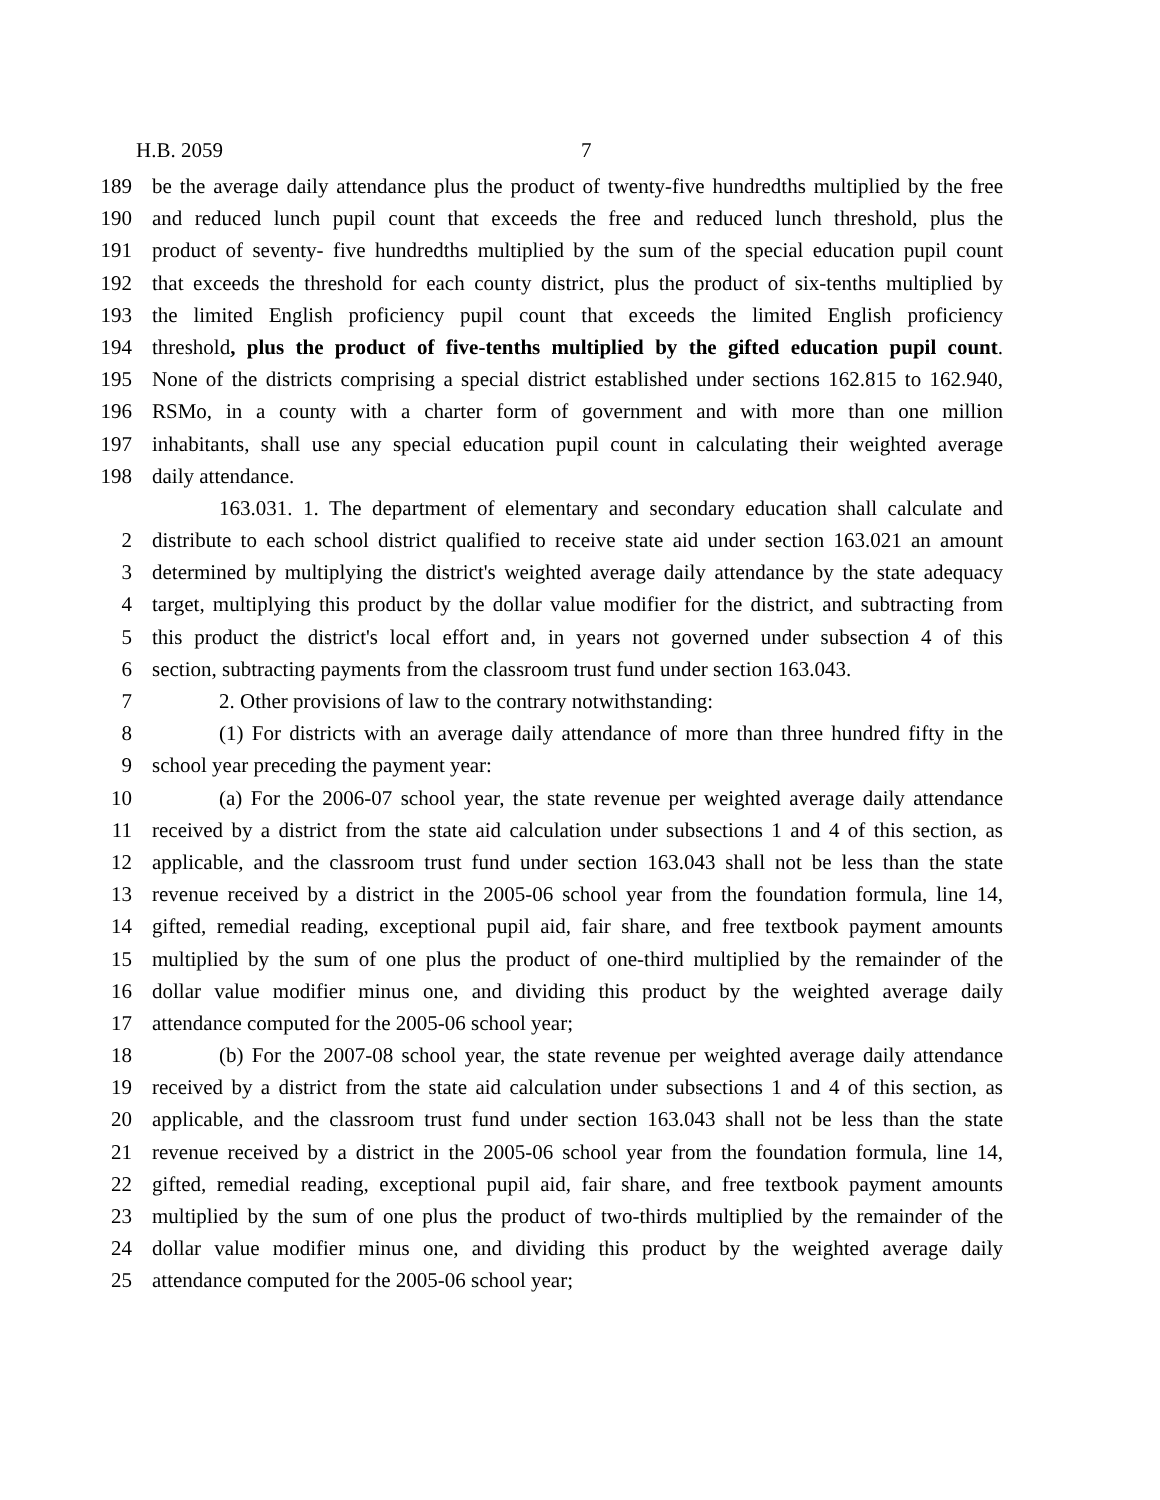H.B. 2059 7
189 be the average daily attendance plus the product of twenty-five hundredths multiplied by the free
190 and reduced lunch pupil count that exceeds the free and reduced lunch threshold, plus the
191 product of seventy- five hundredths multiplied by the sum of the special education pupil count
192 that exceeds the threshold for each county district, plus the product of six-tenths multiplied by
193 the limited English proficiency pupil count that exceeds the limited English proficiency
194 threshold, plus the product of five-tenths multiplied by the gifted education pupil count.
195 None of the districts comprising a special district established under sections 162.815 to 162.940,
196 RSMo, in a county with a charter form of government and with more than one million
197 inhabitants, shall use any special education pupil count in calculating their weighted average
198 daily attendance.
163.031. 1. The department of elementary and secondary education shall calculate and
2 distribute to each school district qualified to receive state aid under section 163.021 an amount
3 determined by multiplying the district's weighted average daily attendance by the state adequacy
4 target, multiplying this product by the dollar value modifier for the district, and subtracting from
5 this product the district's local effort and, in years not governed under subsection 4 of this
6 section, subtracting payments from the classroom trust fund under section 163.043.
7 2. Other provisions of law to the contrary notwithstanding:
8 (1) For districts with an average daily attendance of more than three hundred fifty in the
9 school year preceding the payment year:
10 (a) For the 2006-07 school year, the state revenue per weighted average daily attendance
11 received by a district from the state aid calculation under subsections 1 and 4 of this section, as
12 applicable, and the classroom trust fund under section 163.043 shall not be less than the state
13 revenue received by a district in the 2005-06 school year from the foundation formula, line 14,
14 gifted, remedial reading, exceptional pupil aid, fair share, and free textbook payment amounts
15 multiplied by the sum of one plus the product of one-third multiplied by the remainder of the
16 dollar value modifier minus one, and dividing this product by the weighted average daily
17 attendance computed for the 2005-06 school year;
18 (b) For the 2007-08 school year, the state revenue per weighted average daily attendance
19 received by a district from the state aid calculation under subsections 1 and 4 of this section, as
20 applicable, and the classroom trust fund under section 163.043 shall not be less than the state
21 revenue received by a district in the 2005-06 school year from the foundation formula, line 14,
22 gifted, remedial reading, exceptional pupil aid, fair share, and free textbook payment amounts
23 multiplied by the sum of one plus the product of two-thirds multiplied by the remainder of the
24 dollar value modifier minus one, and dividing this product by the weighted average daily
25 attendance computed for the 2005-06 school year;